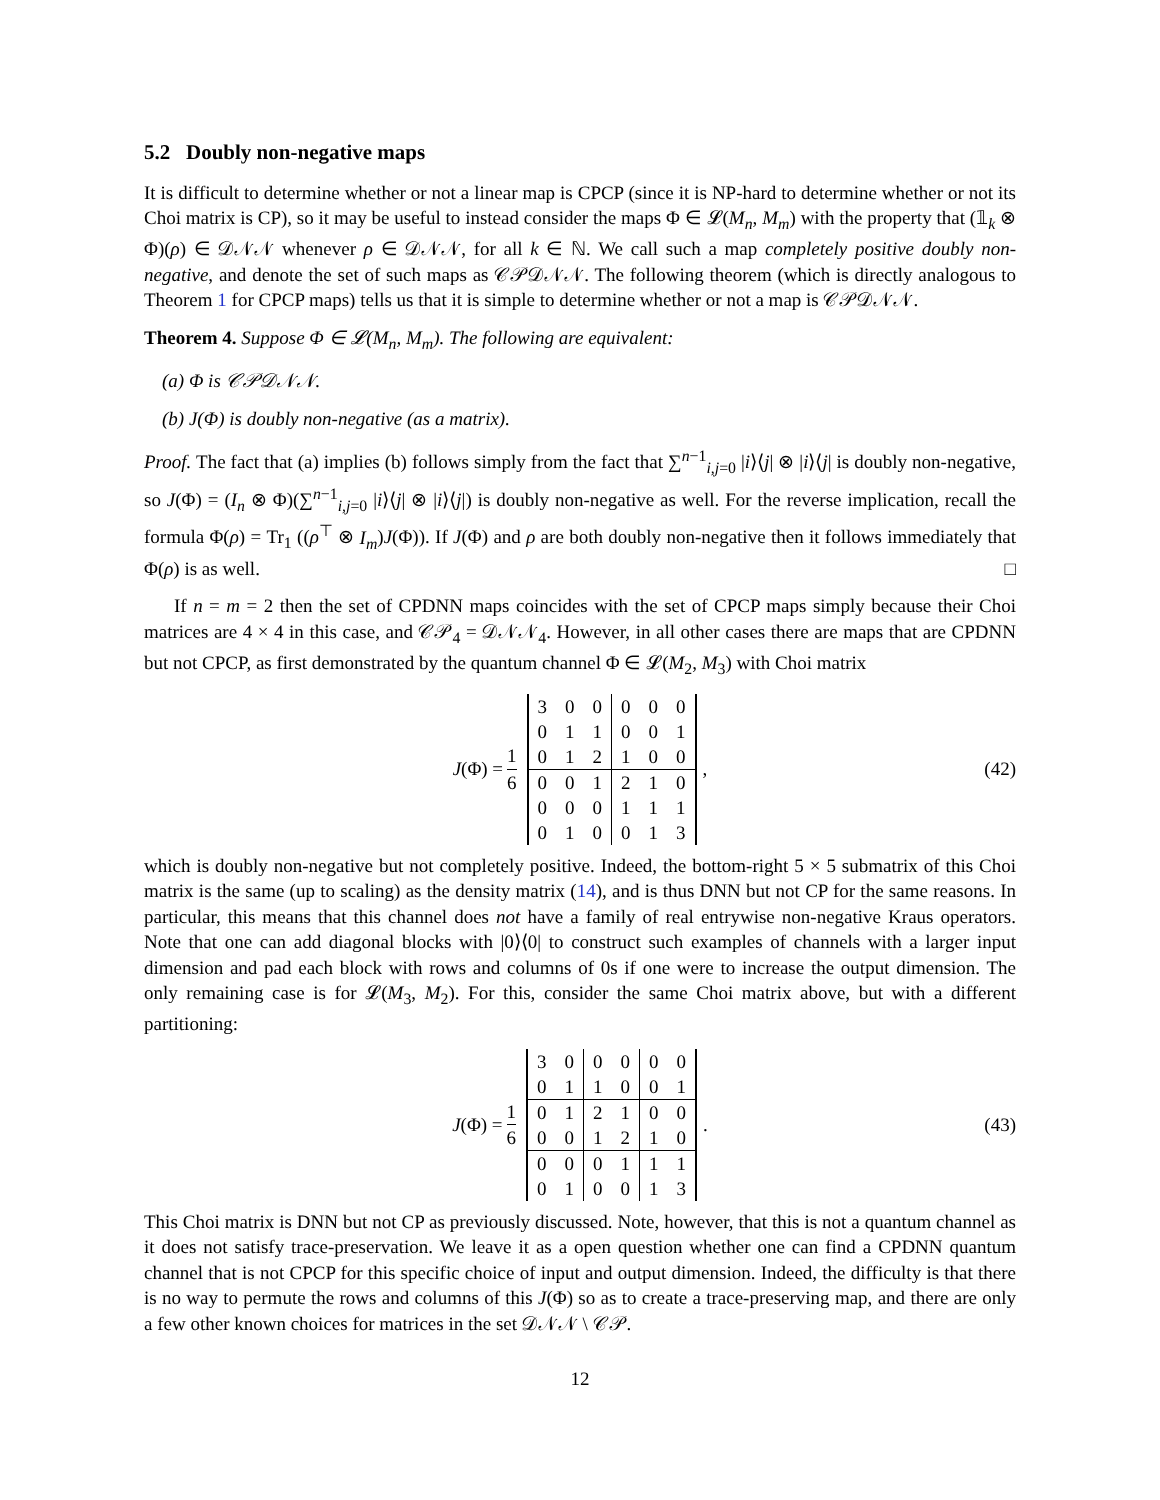5.2 Doubly non-negative maps
It is difficult to determine whether or not a linear map is CPCP (since it is NP-hard to determine whether or not its Choi matrix is CP), so it may be useful to instead consider the maps Φ ∈ 𝓛(M<sub>n</sub>, M<sub>m</sub>) with the property that (𝟙<sub>k</sub> ⊗ Φ)(ρ) ∈ 𝒟𝒩𝒩 whenever ρ ∈ 𝒟𝒩𝒩, for all k ∈ ℕ. We call such a map completely positive doubly non-negative, and denote the set of such maps as 𝒞𝒫𝒟𝒩𝒩. The following theorem (which is directly analogous to Theorem 1 for CPCP maps) tells us that it is simple to determine whether or not a map is 𝒞𝒫𝒟𝒩𝒩.
Theorem 4. Suppose Φ ∈ 𝓛(M<sub>n</sub>, M<sub>m</sub>). The following are equivalent:
(a) Φ is 𝒞𝒫𝒟𝒩𝒩.
(b) J(Φ) is doubly non-negative (as a matrix).
Proof. The fact that (a) implies (b) follows simply from the fact that ∑<sup>n−1</sup><sub>i,j=0</sub> |i⟩⟨j| ⊗ |i⟩⟨j| is doubly non-negative, so J(Φ) = (I<sub>n</sub> ⊗ Φ)(∑<sup>n−1</sup><sub>i,j=0</sub> |i⟩⟨j| ⊗ |i⟩⟨j|) is doubly non-negative as well. For the reverse implication, recall the formula Φ(ρ) = Tr<sub>1</sub> ((ρ<sup>⊤</sup> ⊗ I<sub>m</sub>)J(Φ)). If J(Φ) and ρ are both doubly non-negative then it follows immediately that Φ(ρ) is as well. □
If n = m = 2 then the set of CPDNN maps coincides with the set of CPCP maps simply because their Choi matrices are 4 × 4 in this case, and 𝒞𝒫<sub>4</sub> = 𝒟𝒩𝒩<sub>4</sub>. However, in all other cases there are maps that are CPDNN but not CPCP, as first demonstrated by the quantum channel Φ ∈ 𝓛(M<sub>2</sub>, M<sub>3</sub>) with Choi matrix
J (Φ) = 1 6
| 3 | 0 | 0 | 0 | 0 | 0 |
| 0 | 1 | 1 | 0 | 0 | 1 |
| 0 | 1 | 2 | 1 | 0 | 0 |
| 0 | 0 | 1 | 2 | 1 | 0 |
| 0 | 0 | 0 | 1 | 1 | 1 |
| 0 | 1 | 0 | 0 | 1 | 3 |
, (42)
which is doubly non-negative but not completely positive. Indeed, the bottom-right 5 × 5 submatrix of this Choi matrix is the same (up to scaling) as the density matrix (14), and is thus DNN but not CP for the same reasons. In particular, this means that this channel does not have a family of real entrywise non-negative Kraus operators. Note that one can add diagonal blocks with |0⟩⟨0| to construct such examples of channels with a larger input dimension and pad each block with rows and columns of 0s if one were to increase the output dimension. The only remaining case is for 𝓛(M<sub>3</sub>, M<sub>2</sub>). For this, consider the same Choi matrix above, but with a different partitioning:
J (Φ) = 1 6
| 3 | 0 | 0 | 0 | 0 | 0 |
| 0 | 1 | 1 | 0 | 0 | 1 |
| 0 | 1 | 2 | 1 | 0 | 0 |
| 0 | 0 | 1 | 2 | 1 | 0 |
| 0 | 0 | 0 | 1 | 1 | 1 |
| 0 | 1 | 0 | 0 | 1 | 3 |
. (43)
This Choi matrix is DNN but not CP as previously discussed. Note, however, that this is not a quantum channel as it does not satisfy trace-preservation. We leave it as a open question whether one can find a CPDNN quantum channel that is not CPCP for this specific choice of input and output dimension. Indeed, the difficulty is that there is no way to permute the rows and columns of this J(Φ) so as to create a trace-preserving map, and there are only a few other known choices for matrices in the set 𝒟𝒩𝒩 \ 𝒞𝒫.
12